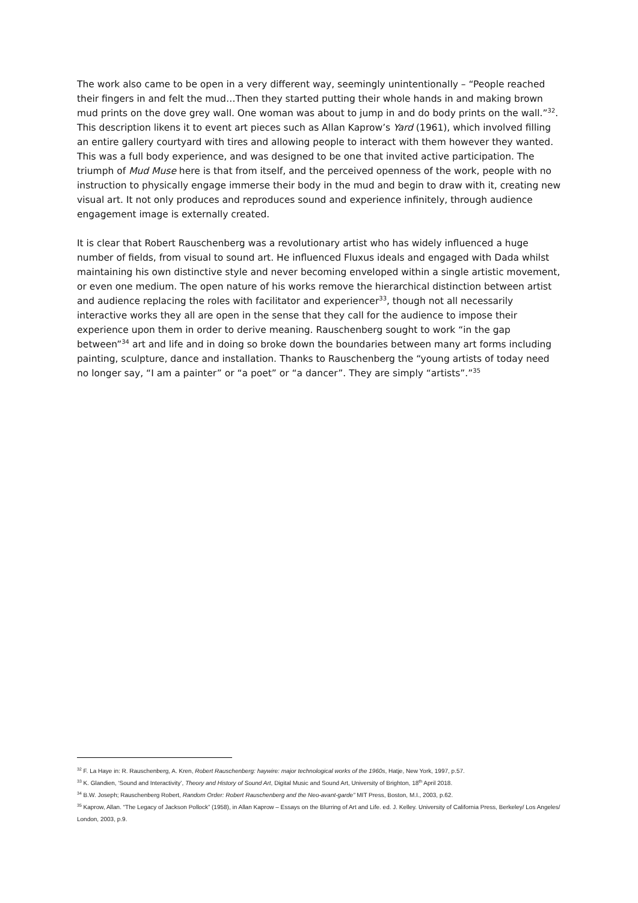The work also came to be open in a very different way, seemingly unintentionally – “People reached their fingers in and felt the mud…Then they started putting their whole hands in and making brown mud prints on the dove grey wall. One woman was about to jump in and do body prints on the wall.”<sup>32</sup>. This description likens it to event art pieces such as Allan Kaprow’s Yard (1961), which involved filling an entire gallery courtyard with tires and allowing people to interact with them however they wanted. This was a full body experience, and was designed to be one that invited active participation. The triumph of Mud Muse here is that from itself, and the perceived openness of the work, people with no instruction to physically engage immerse their body in the mud and begin to draw with it, creating new visual art. It not only produces and reproduces sound and experience infinitely, through audience engagement image is externally created.
It is clear that Robert Rauschenberg was a revolutionary artist who has widely influenced a huge number of fields, from visual to sound art. He influenced Fluxus ideals and engaged with Dada whilst maintaining his own distinctive style and never becoming enveloped within a single artistic movement, or even one medium. The open nature of his works remove the hierarchical distinction between artist and audience replacing the roles with facilitator and experiencer<sup>33</sup>, though not all necessarily interactive works they all are open in the sense that they call for the audience to impose their experience upon them in order to derive meaning. Rauschenberg sought to work “in the gap between”<sup>34</sup> art and life and in doing so broke down the boundaries between many art forms including painting, sculpture, dance and installation. Thanks to Rauschenberg the “young artists of today need no longer say, “I am a painter” or “a poet” or “a dancer”. They are simply “artists”.”<sup>35</sup>
<sup>32</sup> F. La Haye in: R. Rauschenberg, A. Kren, Robert Rauschenberg: haywire: major technological works of the 1960s, Hatje, New York, 1997, p.57.
<sup>33</sup> K. Glandien, ‘Sound and Interactivity’, Theory and History of Sound Art, Digital Music and Sound Art, University of Brighton, 18<sup>th</sup> April 2018.
<sup>34</sup> B.W. Joseph; Rauschenberg Robert, Random Order: Robert Rauschenberg and the Neo-avant-garde” MIT Press, Boston, M.I., 2003, p.62.
<sup>35</sup> Kaprow, Allan. “The Legacy of Jackson Pollock” (1958), in Allan Kaprow – Essays on the Blurring of Art and Life. ed. J. Kelley. University of California Press, Berkeley/ Los Angeles/ London, 2003, p.9.